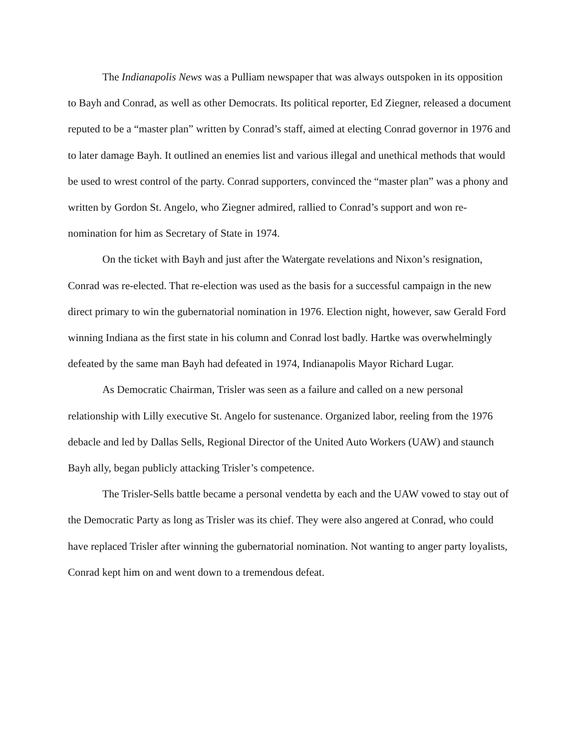The Indianapolis News was a Pulliam newspaper that was always outspoken in its opposition to Bayh and Conrad, as well as other Democrats. Its political reporter, Ed Ziegner, released a document reputed to be a “master plan” written by Conrad’s staff, aimed at electing Conrad governor in 1976 and to later damage Bayh. It outlined an enemies list and various illegal and unethical methods that would be used to wrest control of the party. Conrad supporters, convinced the “master plan” was a phony and written by Gordon St. Angelo, who Ziegner admired, rallied to Conrad’s support and won re-nomination for him as Secretary of State in 1974.
On the ticket with Bayh and just after the Watergate revelations and Nixon’s resignation, Conrad was re-elected. That re-election was used as the basis for a successful campaign in the new direct primary to win the gubernatorial nomination in 1976. Election night, however, saw Gerald Ford winning Indiana as the first state in his column and Conrad lost badly. Hartke was overwhelmingly defeated by the same man Bayh had defeated in 1974, Indianapolis Mayor Richard Lugar.
As Democratic Chairman, Trisler was seen as a failure and called on a new personal relationship with Lilly executive St. Angelo for sustenance. Organized labor, reeling from the 1976 debacle and led by Dallas Sells, Regional Director of the United Auto Workers (UAW) and staunch Bayh ally, began publicly attacking Trisler’s competence.
The Trisler-Sells battle became a personal vendetta by each and the UAW vowed to stay out of the Democratic Party as long as Trisler was its chief. They were also angered at Conrad, who could have replaced Trisler after winning the gubernatorial nomination. Not wanting to anger party loyalists, Conrad kept him on and went down to a tremendous defeat.